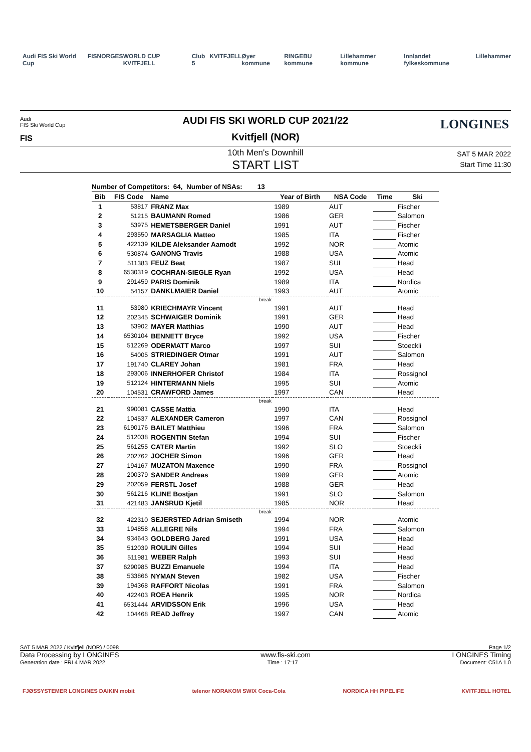Audi FIS Ski World Cup FIS NORGES WORLD CUP KVITFJELL Club 5 KVITFJELL Øyer kommune RINGEBU kommune Lillehammer kommune Innlandet fylkeskommune Lillehammer
Audi
FIS Ski World Cup
FIS
AUDI FIS SKI WORLD CUP 2021/22
Kvitfjell (NOR)
LONGINES
10th Men's Downhill
START LIST
SAT 5 MAR 2022
Start Time 11:30
Number of Competitors: 64, Number of NSAs: 13
| Bib | FIS Code | Name | Year of Birth | NSA Code | Time | Ski |
| --- | --- | --- | --- | --- | --- | --- |
| 1 | 53817 | FRANZ Max | 1989 | AUT | | Fischer |
| 2 | 51215 | BAUMANN Romed | 1986 | GER | | Salomon |
| 3 | 53975 | HEMETSBERGER Daniel | 1991 | AUT | | Fischer |
| 4 | 293550 | MARSAGLIA Matteo | 1985 | ITA | | Fischer |
| 5 | 422139 | KILDE Aleksander Aamodt | 1992 | NOR | | Atomic |
| 6 | 530874 | GANONG Travis | 1988 | USA | | Atomic |
| 7 | 511383 | FEUZ Beat | 1987 | SUI | | Head |
| 8 | 6530319 | COCHRAN-SIEGLE Ryan | 1992 | USA | | Head |
| 9 | 291459 | PARIS Dominik | 1989 | ITA | | Nordica |
| 10 | 54157 | DANKLMAIER Daniel | 1993 | AUT | | Atomic |
| break | | | | | | |
| 11 | 53980 | KRIECHMAYR Vincent | 1991 | AUT | | Head |
| 12 | 202345 | SCHWAIGER Dominik | 1991 | GER | | Head |
| 13 | 53902 | MAYER Matthias | 1990 | AUT | | Head |
| 14 | 6530104 | BENNETT Bryce | 1992 | USA | | Fischer |
| 15 | 512269 | ODERMATT Marco | 1997 | SUI | | Stoeckli |
| 16 | 54005 | STRIEDINGER Otmar | 1991 | AUT | | Salomon |
| 17 | 191740 | CLAREY Johan | 1981 | FRA | | Head |
| 18 | 293006 | INNERHOFER Christof | 1984 | ITA | | Rossignol |
| 19 | 512124 | HINTERMANN Niels | 1995 | SUI | | Atomic |
| 20 | 104531 | CRAWFORD James | 1997 | CAN | | Head |
| break | | | | | | |
| 21 | 990081 | CASSE Mattia | 1990 | ITA | | Head |
| 22 | 104537 | ALEXANDER Cameron | 1997 | CAN | | Rossignol |
| 23 | 6190176 | BAILET Matthieu | 1996 | FRA | | Salomon |
| 24 | 512038 | ROGENTIN Stefan | 1994 | SUI | | Fischer |
| 25 | 561255 | CATER Martin | 1992 | SLO | | Stoeckli |
| 26 | 202762 | JOCHER Simon | 1996 | GER | | Head |
| 27 | 194167 | MUZATON Maxence | 1990 | FRA | | Rossignol |
| 28 | 200379 | SANDER Andreas | 1989 | GER | | Atomic |
| 29 | 202059 | FERSTL Josef | 1988 | GER | | Head |
| 30 | 561216 | KLINE Bostjan | 1991 | SLO | | Salomon |
| 31 | 421483 | JANSRUD Kjetil | 1985 | NOR | | Head |
| break | | | | | | |
| 32 | 422310 | SEJERSTED Adrian Smiseth | 1994 | NOR | | Atomic |
| 33 | 194858 | ALLEGRE Nils | 1994 | FRA | | Salomon |
| 34 | 934643 | GOLDBERG Jared | 1991 | USA | | Head |
| 35 | 512039 | ROULIN Gilles | 1994 | SUI | | Head |
| 36 | 511981 | WEBER Ralph | 1993 | SUI | | Head |
| 37 | 6290985 | BUZZI Emanuele | 1994 | ITA | | Head |
| 38 | 533866 | NYMAN Steven | 1982 | USA | | Fischer |
| 39 | 194368 | RAFFORT Nicolas | 1991 | FRA | | Salomon |
| 40 | 422403 | ROEA Henrik | 1995 | NOR | | Nordica |
| 41 | 6531444 | ARVIDSSON Erik | 1996 | USA | | Head |
| 42 | 104468 | READ Jeffrey | 1997 | CAN | | Atomic |
SAT 5 MAR 2022 / Kvitfjell (NOR) / 0098 Page 1/2
Data Processing by LONGINES www.fis-ski.com LONGINES Timing
Generation date : FRI 4 MAR 2022 Time : 17:17 Document: C51A 1.0
FJØSSYSTEMER LONGINES DAIKIN mobit telenor NORAKOM SWIX Coca-Cola NORDICA HH PIPELIFE KVITFJELL HOTEL